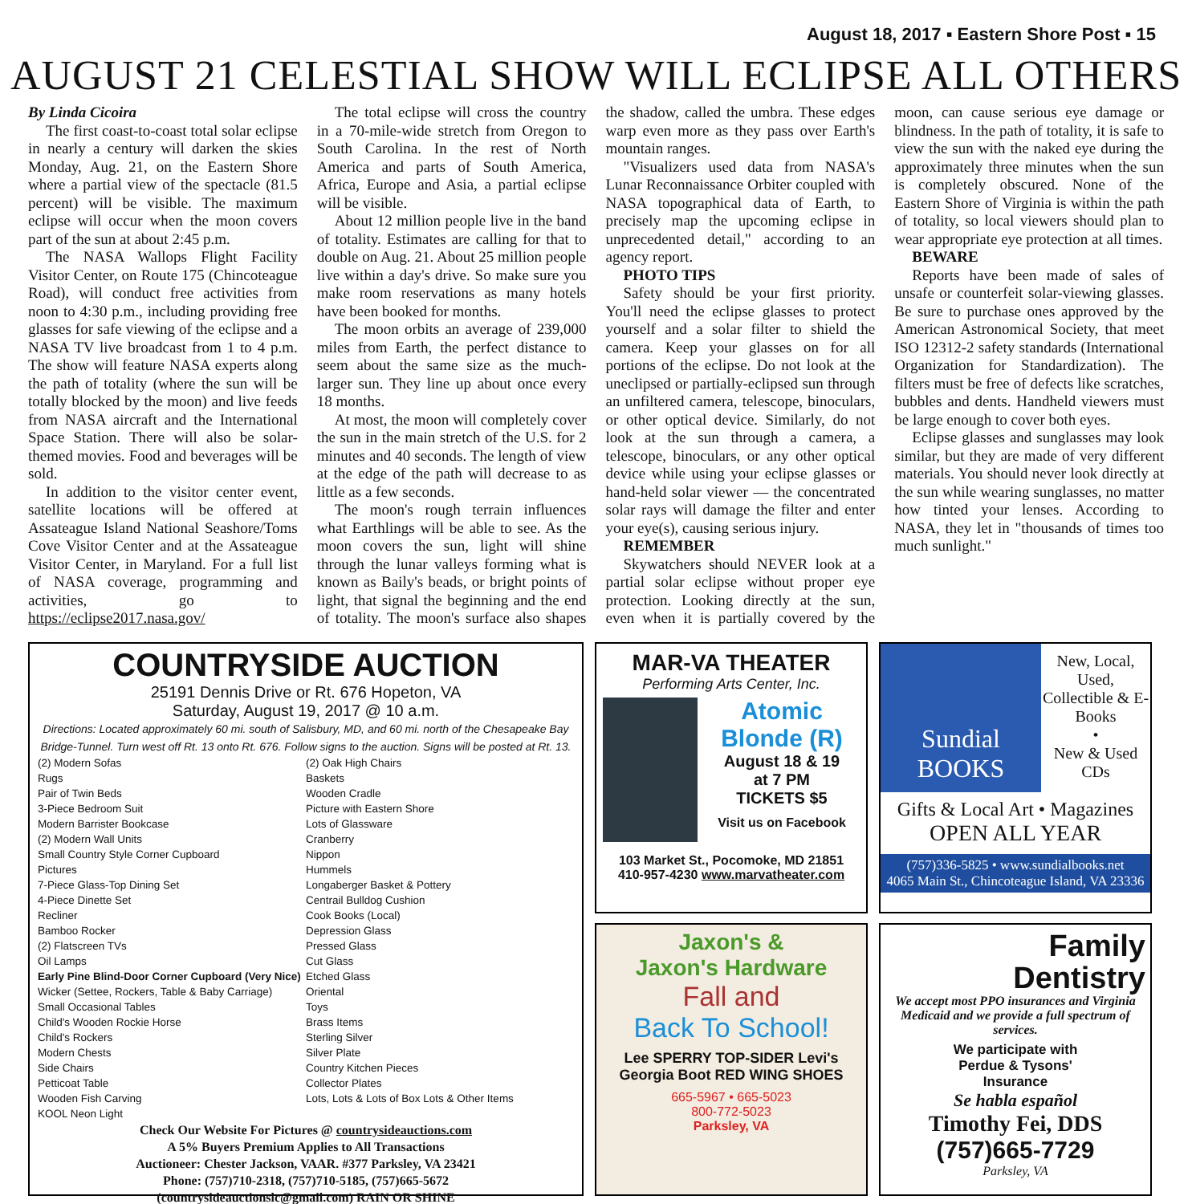August 18, 2017 ▪ Eastern Shore Post ▪ 15
AUGUST 21 CELESTIAL SHOW WILL ECLIPSE ALL OTHERS
By Linda Cicoira
The first coast-to-coast total solar eclipse in nearly a century will darken the skies Monday, Aug. 21, on the Eastern Shore where a partial view of the spectacle (81.5 percent) will be visible. The maximum eclipse will occur when the moon covers part of the sun at about 2:45 p.m.
The NASA Wallops Flight Facility Visitor Center, on Route 175 (Chincoteague Road), will conduct free activities from noon to 4:30 p.m., including providing free glasses for safe viewing of the eclipse and a NASA TV live broadcast from 1 to 4 p.m. The show will feature NASA experts along the path of totality (where the sun will be totally blocked by the moon) and live feeds from NASA aircraft and the International Space Station. There will also be solar-themed movies. Food and beverages will be sold.
In addition to the visitor center event, satellite locations will be offered at Assateague Island National Seashore/Toms Cove Visitor Center and at the Assateague Visitor Center, in Maryland. For a full list of NASA coverage, programming and activities, go to https://eclipse2017.nasa.gov/
The total eclipse will cross the country in a 70-mile-wide stretch from Oregon to South Carolina. In the rest of North America and parts of South America, Africa, Europe and Asia, a partial eclipse will be visible.
About 12 million people live in the band of totality. Estimates are calling for that to double on Aug. 21. About 25 million people live within a day's drive. So make sure you make room reservations as many hotels have been booked for months.
The moon orbits an average of 239,000 miles from Earth, the perfect distance to seem about the same size as the much-larger sun. They line up about once every 18 months.
At most, the moon will completely cover the sun in the main stretch of the U.S. for 2 minutes and 40 seconds. The length of view at the edge of the path will decrease to as little as a few seconds.
The moon's rough terrain influences what Earthlings will be able to see. As the moon covers the sun, light will shine through the lunar valleys forming what is known as Baily's beads, or bright points of light, that signal the beginning and the end of totality. The moon's surface also shapes the shadow, called the umbra. These edges warp even more as they pass over Earth's mountain ranges.
"Visualizers used data from NASA's Lunar Reconnaissance Orbiter coupled with NASA topographical data of Earth, to precisely map the upcoming eclipse in unprecedented detail," according to an agency report.
PHOTO TIPS
Safety should be your first priority. You'll need the eclipse glasses to protect yourself and a solar filter to shield the camera. Keep your glasses on for all portions of the eclipse. Do not look at the uneclipsed or partially-eclipsed sun through an unfiltered camera, telescope, binoculars, or other optical device. Similarly, do not look at the sun through a camera, a telescope, binoculars, or any other optical device while using your eclipse glasses or hand-held solar viewer — the concentrated solar rays will damage the filter and enter your eye(s), causing serious injury.
REMEMBER
Skywatchers should NEVER look at a partial solar eclipse without proper eye protection. Looking directly at the sun, even when it is partially covered by the moon, can cause serious eye damage or blindness. In the path of totality, it is safe to view the sun with the naked eye during the approximately three minutes when the sun is completely obscured. None of the Eastern Shore of Virginia is within the path of totality, so local viewers should plan to wear appropriate eye protection at all times.
BEWARE
Reports have been made of sales of unsafe or counterfeit solar-viewing glasses. Be sure to purchase ones approved by the American Astronomical Society, that meet ISO 12312-2 safety standards (International Organization for Standardization). The filters must be free of defects like scratches, bubbles and dents. Handheld viewers must be large enough to cover both eyes.
Eclipse glasses and sunglasses may look similar, but they are made of very different materials. You should never look directly at the sun while wearing sunglasses, no matter how tinted your lenses. According to NASA, they let in "thousands of times too much sunlight."
COUNTRYSIDE AUCTION
25191 Dennis Drive or Rt. 676 Hopeton, VA
Saturday, August 19, 2017 @ 10 a.m.
Directions: Located approximately 60 mi. south of Salisbury, MD, and 60 mi. north of the Chesapeake Bay Bridge-Tunnel. Turn west off Rt. 13 onto Rt. 676. Follow signs to the auction. Signs will be posted at Rt. 13.
(2) Modern Sofas
Rugs
Pair of Twin Beds
3-Piece Bedroom Suit
Modern Barrister Bookcase
(2) Modern Wall Units
Small Country Style Corner Cupboard
Pictures
7-Piece Glass-Top Dining Set
4-Piece Dinette Set
Recliner
Bamboo Rocker
(2) Flatscreen TVs
Oil Lamps
Early Pine Blind-Door Corner Cupboard (Very Nice)
Wicker (Settee, Rockers, Table & Baby Carriage)
Small Occasional Tables
Child's Wooden Rockie Horse
Child's Rockers
Modern Chests
Side Chairs
Petticoat Table
Wooden Fish Carving
KOOL Neon Light
(2) Oak High Chairs
Baskets
Wooden Cradle
Picture with Eastern Shore
Lots of Glassware
Cranberry
Nippon
Hummels
Longaberger Basket & Pottery
Centrail Bulldog Cushion
Cook Books (Local)
Depression Glass
Pressed Glass
Cut Glass
Etched Glass
Oriental
Toys
Brass Items
Sterling Silver
Silver Plate
Country Kitchen Pieces
Collector Plates
Lots, Lots & Lots of Box Lots & Other Items
Check Our Website For Pictures @ countrysideauctions.com
A 5% Buyers Premium Applies to All Transactions
Auctioneer: Chester Jackson, VAAR. #377 Parksley, VA 23421
Phone: (757)710-2318, (757)710-5185, (757)665-5672
(countrysideauctionslc@gmail.com) RAIN OR SHINE
MAR-VA THEATER
Performing Arts Center, Inc.
Atomic Blonde (R)
August 18 & 19
at 7 PM
TICKETS $5
Visit us on Facebook
103 Market St., Pocomoke, MD 21851
410-957-4230 www.marvatheater.com
Jaxon's &
Jaxon's Hardware
Fall and
Back To School!
Lee SPERRY TOP-SIDER Levi's
Georgia Boot RED WING SHOES
665-5967 • 665-5023
800-772-5023
Parksley, VA
Sundial BOOKS
New, Local, Used, Collectible & E-Books
•
New & Used CDs
Gifts & Local Art • Magazines
OPEN ALL YEAR
(757)336-5825 • www.sundialbooks.net
4065 Main St., Chincoteague Island, VA 23336
Family
Dentistry
We accept most PPO insurances and Virginia Medicaid and we provide a full spectrum of services.
We participate with
Perdue & Tysons'
Insurance
Se habla español
Timothy Fei, DDS
(757)665-7729
Parksley, VA